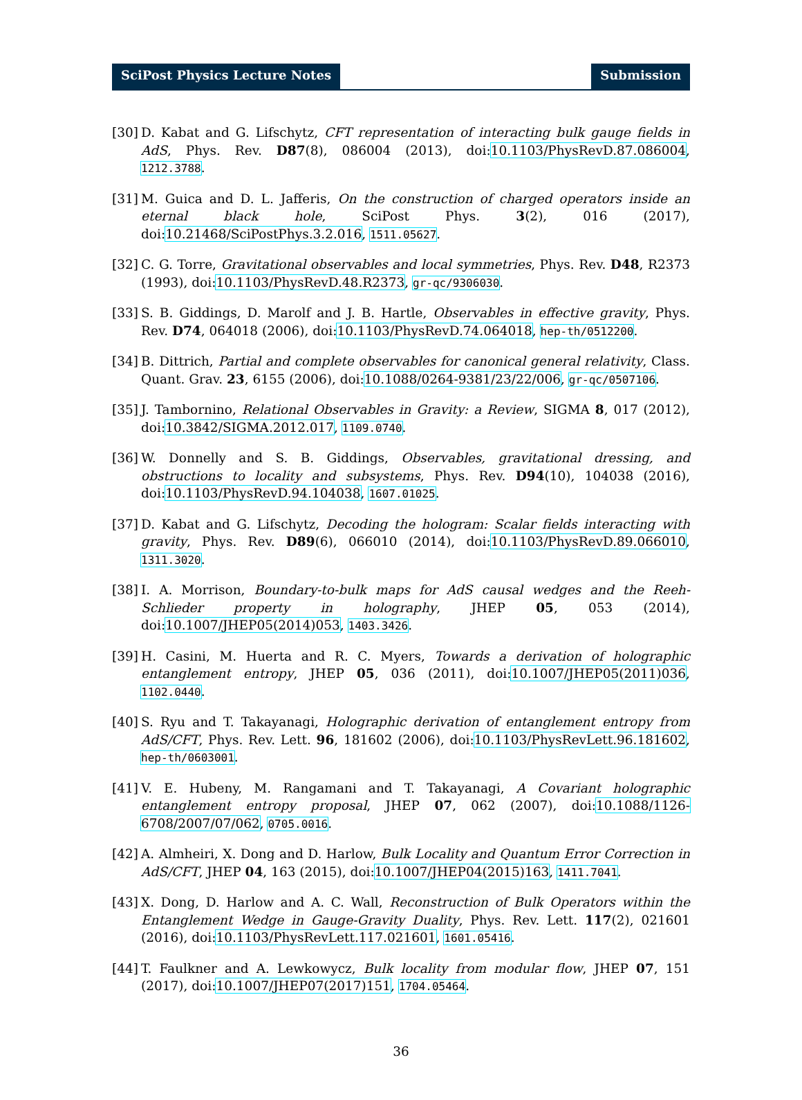SciPost Physics Lecture Notes Submission
[30]
D. Kabat and G. Lifschytz, CFT representation of interacting bulk gauge fields in AdS, Phys. Rev. D87(8), 086004 (2013), doi:10.1103/PhysRevD.87.086004, 1212.3788.
[31]
M. Guica and D. L. Jafferis, On the construction of charged operators inside an eternal black hole, SciPost Phys. 3(2), 016 (2017), doi:10.21468/SciPostPhys.3.2.016, 1511.05627.
[32]
C. G. Torre, Gravitational observables and local symmetries, Phys. Rev. D48, R2373 (1993), doi:10.1103/PhysRevD.48.R2373, gr-qc/9306030.
[33]
S. B. Giddings, D. Marolf and J. B. Hartle, Observables in effective gravity, Phys. Rev. D74, 064018 (2006), doi:10.1103/PhysRevD.74.064018, hep-th/0512200.
[34]
B. Dittrich, Partial and complete observables for canonical general relativity, Class. Quant. Grav. 23, 6155 (2006), doi:10.1088/0264-9381/23/22/006, gr-qc/0507106.
[35]
J. Tambornino, Relational Observables in Gravity: a Review, SIGMA 8, 017 (2012), doi:10.3842/SIGMA.2012.017, 1109.0740.
[36]
W. Donnelly and S. B. Giddings, Observables, gravitational dressing, and obstructions to locality and subsystems, Phys. Rev. D94(10), 104038 (2016), doi:10.1103/PhysRevD.94.104038, 1607.01025.
[37]
D. Kabat and G. Lifschytz, Decoding the hologram: Scalar fields interacting with gravity, Phys. Rev. D89(6), 066010 (2014), doi:10.1103/PhysRevD.89.066010, 1311.3020.
[38]
I. A. Morrison, Boundary-to-bulk maps for AdS causal wedges and the Reeh-Schlieder property in holography, JHEP 05, 053 (2014), doi:10.1007/JHEP05(2014)053, 1403.3426.
[39]
H. Casini, M. Huerta and R. C. Myers, Towards a derivation of holographic entanglement entropy, JHEP 05, 036 (2011), doi:10.1007/JHEP05(2011)036, 1102.0440.
[40]
S. Ryu and T. Takayanagi, Holographic derivation of entanglement entropy from AdS/CFT, Phys. Rev. Lett. 96, 181602 (2006), doi:10.1103/PhysRevLett.96.181602, hep-th/0603001.
[41]
V. E. Hubeny, M. Rangamani and T. Takayanagi, A Covariant holographic entanglement entropy proposal, JHEP 07, 062 (2007), doi:10.1088/1126-6708/2007/07/062, 0705.0016.
[42]
A. Almheiri, X. Dong and D. Harlow, Bulk Locality and Quantum Error Correction in AdS/CFT, JHEP 04, 163 (2015), doi:10.1007/JHEP04(2015)163, 1411.7041.
[43]
X. Dong, D. Harlow and A. C. Wall, Reconstruction of Bulk Operators within the Entanglement Wedge in Gauge-Gravity Duality, Phys. Rev. Lett. 117(2), 021601 (2016), doi:10.1103/PhysRevLett.117.021601, 1601.05416.
[44]
T. Faulkner and A. Lewkowycz, Bulk locality from modular flow, JHEP 07, 151 (2017), doi:10.1007/JHEP07(2017)151, 1704.05464.
36